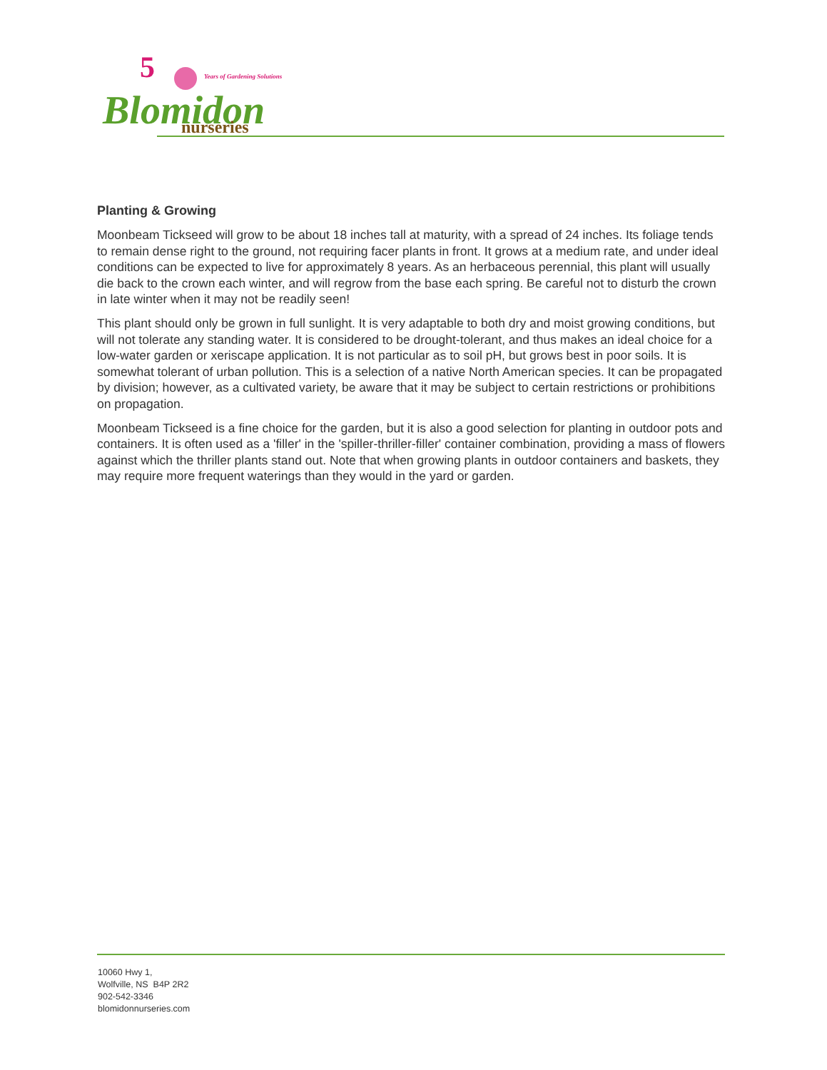5
Years of Gardening Solutions
Blomidon
nurseries
Planting & Growing
Moonbeam Tickseed will grow to be about 18 inches tall at maturity, with a spread of 24 inches. Its foliage tends to remain dense right to the ground, not requiring facer plants in front. It grows at a medium rate, and under ideal conditions can be expected to live for approximately 8 years. As an herbaceous perennial, this plant will usually die back to the crown each winter, and will regrow from the base each spring. Be careful not to disturb the crown in late winter when it may not be readily seen!
This plant should only be grown in full sunlight. It is very adaptable to both dry and moist growing conditions, but will not tolerate any standing water. It is considered to be drought-tolerant, and thus makes an ideal choice for a low-water garden or xeriscape application. It is not particular as to soil pH, but grows best in poor soils. It is somewhat tolerant of urban pollution. This is a selection of a native North American species. It can be propagated by division; however, as a cultivated variety, be aware that it may be subject to certain restrictions or prohibitions on propagation.
Moonbeam Tickseed is a fine choice for the garden, but it is also a good selection for planting in outdoor pots and containers. It is often used as a 'filler' in the 'spiller-thriller-filler' container combination, providing a mass of flowers against which the thriller plants stand out. Note that when growing plants in outdoor containers and baskets, they may require more frequent waterings than they would in the yard or garden.
10060 Hwy 1,
Wolfville, NS B4P 2R2
902-542-3346
blomidonnurseries.com